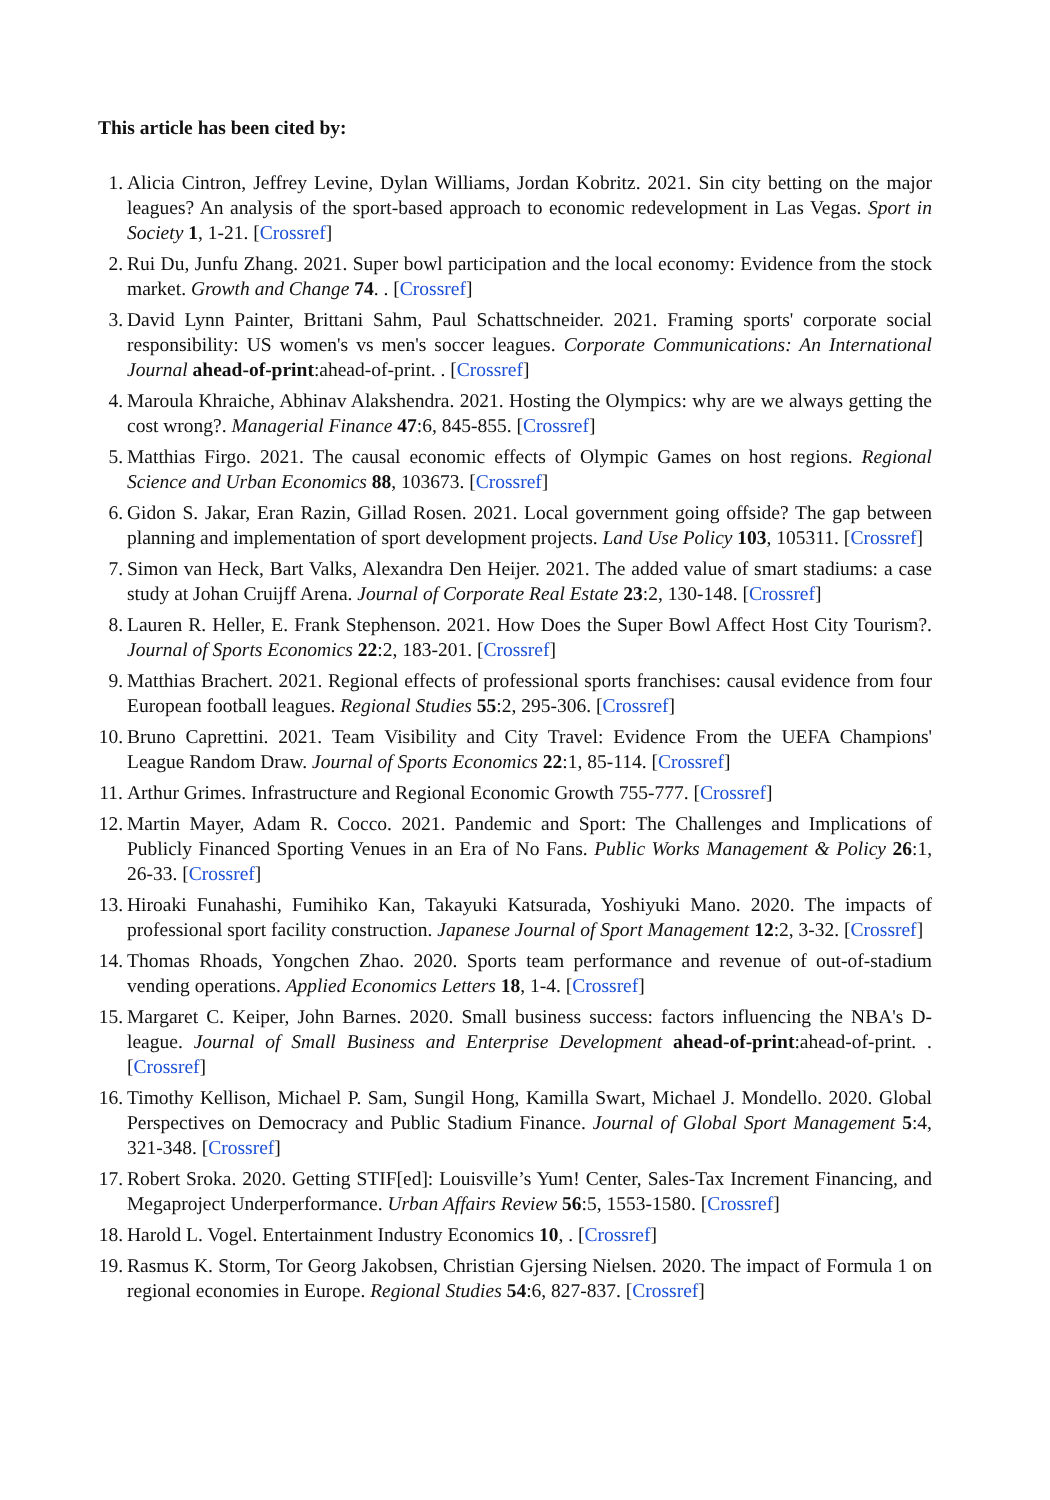This article has been cited by:
1. Alicia Cintron, Jeffrey Levine, Dylan Williams, Jordan Kobritz. 2021. Sin city betting on the major leagues? An analysis of the sport-based approach to economic redevelopment in Las Vegas. Sport in Society 1, 1-21. [Crossref]
2. Rui Du, Junfu Zhang. 2021. Super bowl participation and the local economy: Evidence from the stock market. Growth and Change 74. . [Crossref]
3. David Lynn Painter, Brittani Sahm, Paul Schattschneider. 2021. Framing sports' corporate social responsibility: US women's vs men's soccer leagues. Corporate Communications: An International Journal ahead-of-print:ahead-of-print. . [Crossref]
4. Maroula Khraiche, Abhinav Alakshendra. 2021. Hosting the Olympics: why are we always getting the cost wrong?. Managerial Finance 47:6, 845-855. [Crossref]
5. Matthias Firgo. 2021. The causal economic effects of Olympic Games on host regions. Regional Science and Urban Economics 88, 103673. [Crossref]
6. Gidon S. Jakar, Eran Razin, Gillad Rosen. 2021. Local government going offside? The gap between planning and implementation of sport development projects. Land Use Policy 103, 105311. [Crossref]
7. Simon van Heck, Bart Valks, Alexandra Den Heijer. 2021. The added value of smart stadiums: a case study at Johan Cruijff Arena. Journal of Corporate Real Estate 23:2, 130-148. [Crossref]
8. Lauren R. Heller, E. Frank Stephenson. 2021. How Does the Super Bowl Affect Host City Tourism?. Journal of Sports Economics 22:2, 183-201. [Crossref]
9. Matthias Brachert. 2021. Regional effects of professional sports franchises: causal evidence from four European football leagues. Regional Studies 55:2, 295-306. [Crossref]
10. Bruno Caprettini. 2021. Team Visibility and City Travel: Evidence From the UEFA Champions' League Random Draw. Journal of Sports Economics 22:1, 85-114. [Crossref]
11. Arthur Grimes. Infrastructure and Regional Economic Growth 755-777. [Crossref]
12. Martin Mayer, Adam R. Cocco. 2021. Pandemic and Sport: The Challenges and Implications of Publicly Financed Sporting Venues in an Era of No Fans. Public Works Management & Policy 26:1, 26-33. [Crossref]
13. Hiroaki Funahashi, Fumihiko Kan, Takayuki Katsurada, Yoshiyuki Mano. 2020. The impacts of professional sport facility construction. Japanese Journal of Sport Management 12:2, 3-32. [Crossref]
14. Thomas Rhoads, Yongchen Zhao. 2020. Sports team performance and revenue of out-of-stadium vending operations. Applied Economics Letters 18, 1-4. [Crossref]
15. Margaret C. Keiper, John Barnes. 2020. Small business success: factors influencing the NBA's D-league. Journal of Small Business and Enterprise Development ahead-of-print:ahead-of-print. . [Crossref]
16. Timothy Kellison, Michael P. Sam, Sungil Hong, Kamilla Swart, Michael J. Mondello. 2020. Global Perspectives on Democracy and Public Stadium Finance. Journal of Global Sport Management 5:4, 321-348. [Crossref]
17. Robert Sroka. 2020. Getting STIF[ed]: Louisville’s Yum! Center, Sales-Tax Increment Financing, and Megaproject Underperformance. Urban Affairs Review 56:5, 1553-1580. [Crossref]
18. Harold L. Vogel. Entertainment Industry Economics 10, . [Crossref]
19. Rasmus K. Storm, Tor Georg Jakobsen, Christian Gjersing Nielsen. 2020. The impact of Formula 1 on regional economies in Europe. Regional Studies 54:6, 827-837. [Crossref]